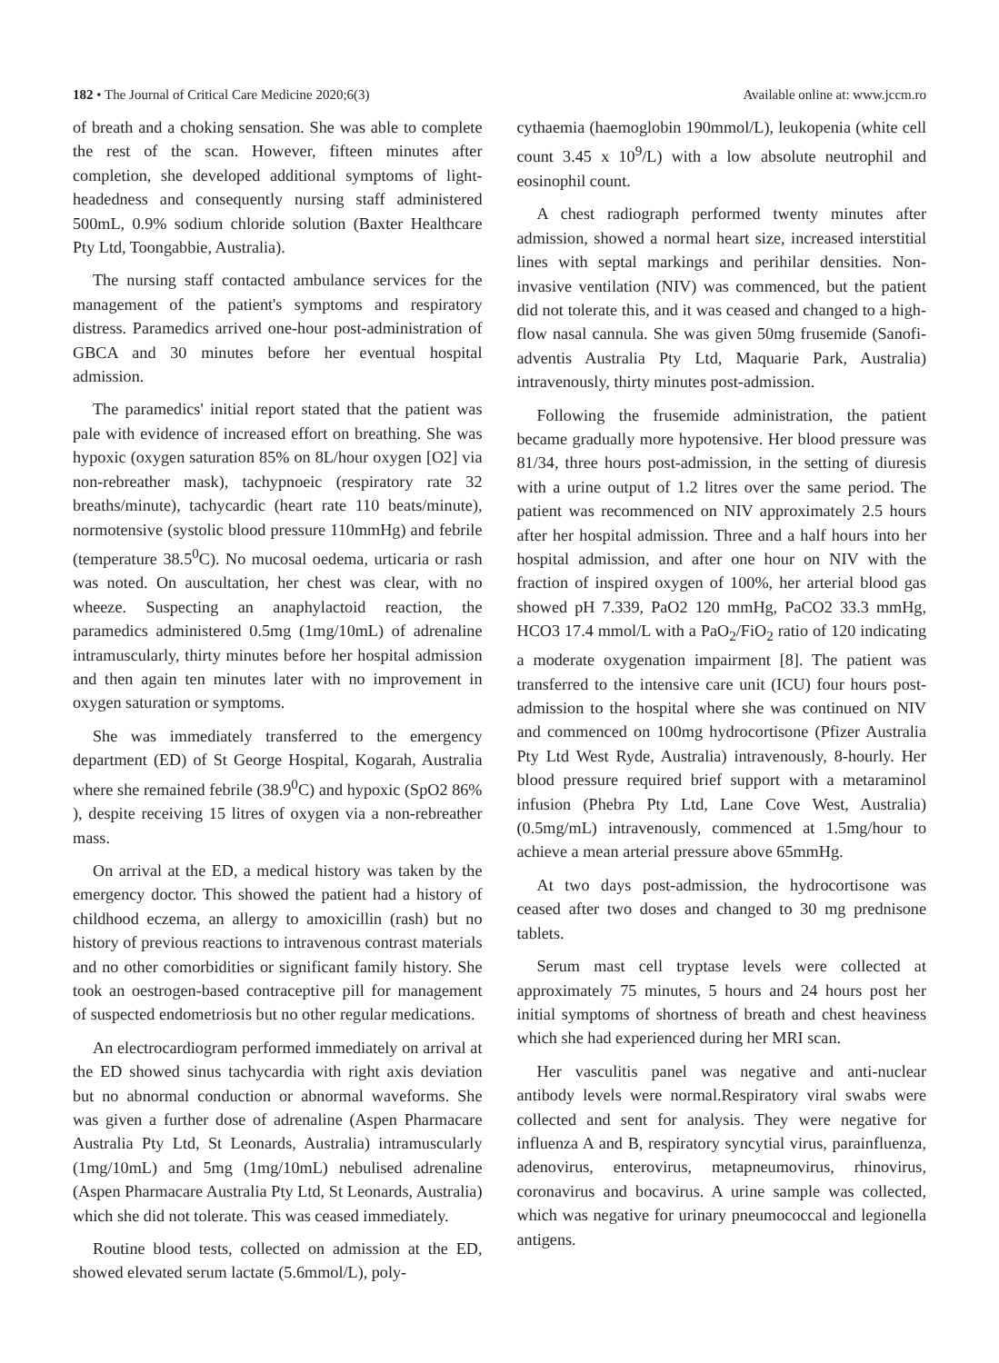182 • The Journal of Critical Care Medicine 2020;6(3) Available online at: www.jccm.ro
of breath and a choking sensation. She was able to complete the rest of the scan. However, fifteen minutes after completion, she developed additional symptoms of light-headedness and consequently nursing staff administered 500mL, 0.9% sodium chloride solution (Baxter Healthcare Pty Ltd, Toongabbie, Australia).
The nursing staff contacted ambulance services for the management of the patient's symptoms and respiratory distress. Paramedics arrived one-hour post-administration of GBCA and 30 minutes before her eventual hospital admission.
The paramedics' initial report stated that the patient was pale with evidence of increased effort on breathing. She was hypoxic (oxygen saturation 85% on 8L/hour oxygen [O2] via non-rebreather mask), tachypnoeic (respiratory rate 32 breaths/minute), tachycardic (heart rate 110 beats/minute), normotensive (systolic blood pressure 110mmHg) and febrile (temperature 38.5<sup>0</sup>C). No mucosal oedema, urticaria or rash was noted. On auscultation, her chest was clear, with no wheeze. Suspecting an anaphylactoid reaction, the paramedics administered 0.5mg (1mg/10mL) of adrenaline intramuscularly, thirty minutes before her hospital admission and then again ten minutes later with no improvement in oxygen saturation or symptoms.
She was immediately transferred to the emergency department (ED) of St George Hospital, Kogarah, Australia where she remained febrile (38.9<sup>0</sup>C) and hypoxic (SpO2 86% ), despite receiving 15 litres of oxygen via a non-rebreather mass.
On arrival at the ED, a medical history was taken by the emergency doctor. This showed the patient had a history of childhood eczema, an allergy to amoxicillin (rash) but no history of previous reactions to intravenous contrast materials and no other comorbidities or significant family history. She took an oestrogen-based contraceptive pill for management of suspected endometriosis but no other regular medications.
An electrocardiogram performed immediately on arrival at the ED showed sinus tachycardia with right axis deviation but no abnormal conduction or abnormal waveforms. She was given a further dose of adrenaline (Aspen Pharmacare Australia Pty Ltd, St Leonards, Australia) intramuscularly (1mg/10mL) and 5mg (1mg/10mL) nebulised adrenaline (Aspen Pharmacare Australia Pty Ltd, St Leonards, Australia) which she did not tolerate. This was ceased immediately.
Routine blood tests, collected on admission at the ED, showed elevated serum lactate (5.6mmol/L), poly-
cythaemia (haemoglobin 190mmol/L), leukopenia (white cell count 3.45 x 10<sup>9</sup>/L) with a low absolute neutrophil and eosinophil count.
A chest radiograph performed twenty minutes after admission, showed a normal heart size, increased interstitial lines with septal markings and perihilar densities. Non-invasive ventilation (NIV) was commenced, but the patient did not tolerate this, and it was ceased and changed to a high-flow nasal cannula. She was given 50mg frusemide (Sanofi-adventis Australia Pty Ltd, Maquarie Park, Australia) intravenously, thirty minutes post-admission.
Following the frusemide administration, the patient became gradually more hypotensive. Her blood pressure was 81/34, three hours post-admission, in the setting of diuresis with a urine output of 1.2 litres over the same period. The patient was recommenced on NIV approximately 2.5 hours after her hospital admission. Three and a half hours into her hospital admission, and after one hour on NIV with the fraction of inspired oxygen of 100%, her arterial blood gas showed pH 7.339, PaO2 120 mmHg, PaCO2 33.3 mmHg, HCO3 17.4 mmol/L with a PaO<sub>2</sub>/FiO<sub>2</sub> ratio of 120 indicating a moderate oxygenation impairment [8]. The patient was transferred to the intensive care unit (ICU) four hours post-admission to the hospital where she was continued on NIV and commenced on 100mg hydrocortisone (Pfizer Australia Pty Ltd West Ryde, Australia) intravenously, 8-hourly. Her blood pressure required brief support with a metaraminol infusion (Phebra Pty Ltd, Lane Cove West, Australia) (0.5mg/mL) intravenously, commenced at 1.5mg/hour to achieve a mean arterial pressure above 65mmHg.
At two days post-admission, the hydrocortisone was ceased after two doses and changed to 30 mg prednisone tablets.
Serum mast cell tryptase levels were collected at approximately 75 minutes, 5 hours and 24 hours post her initial symptoms of shortness of breath and chest heaviness which she had experienced during her MRI scan.
Her vasculitis panel was negative and anti-nuclear antibody levels were normal.Respiratory viral swabs were collected and sent for analysis. They were negative for influenza A and B, respiratory syncytial virus, parainfluenza, adenovirus, enterovirus, metapneumovirus, rhinovirus, coronavirus and bocavirus. A urine sample was collected, which was negative for urinary pneumococcal and legionella antigens.